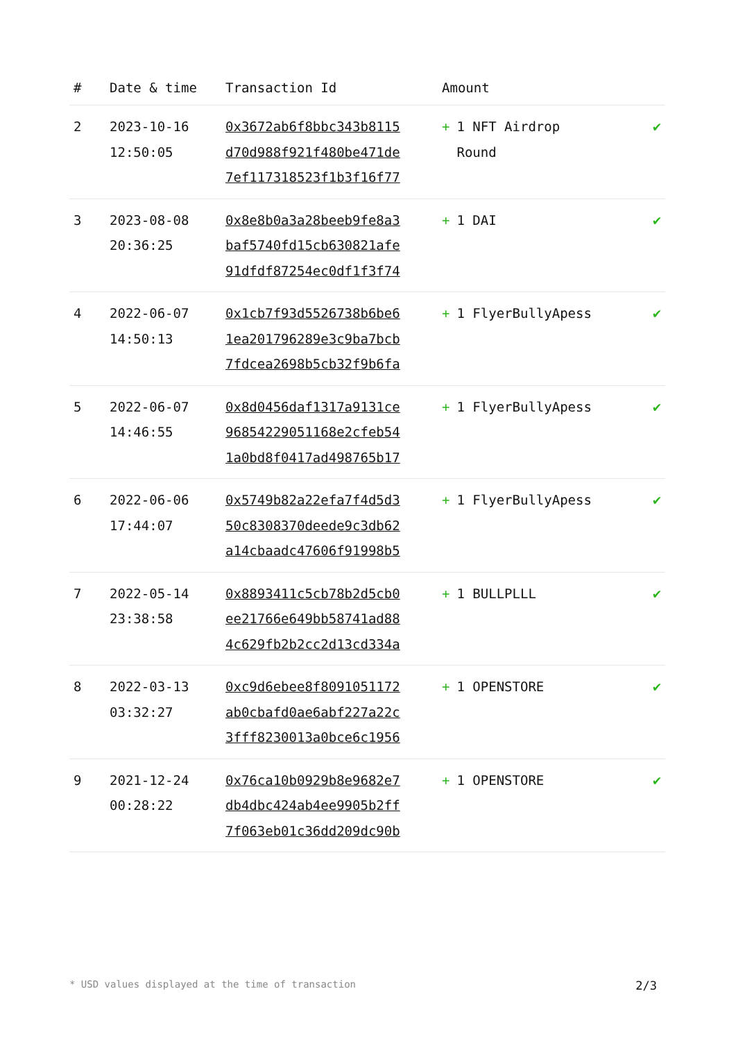| # | Date & time | Transaction Id | Amount | |
| --- | --- | --- | --- | --- |
| 2 | 2023-10-16 12:50:05 | 0x3672ab6f8bbc343b8115 d70d988f921f480be471de 7ef117318523f1b3f16f77 | + 1 NFT Airdrop Round | ✔ |
| 3 | 2023-08-08 20:36:25 | 0x8e8b0a3a28beeb9fe8a3 baf5740fd15cb630821afe 91dfdf87254ec0df1f3f74 | + 1 DAI | ✔ |
| 4 | 2022-06-07 14:50:13 | 0x1cb7f93d5526738b6be6 1ea201796289e3c9ba7bcb 7fdcea2698b5cb32f9b6fa | + 1 FlyerBullyApess | ✔ |
| 5 | 2022-06-07 14:46:55 | 0x8d0456daf1317a9131ce 9685422905116​8e2cfeb54 1a0bd8f0417ad498765b17 | + 1 FlyerBullyApess | ✔ |
| 6 | 2022-06-06 17:44:07 | 0x5749b82a22efa7f4d5d3 50c8308370deede9c3db62 a14cbaadc47606f91998b5 | + 1 FlyerBullyApess | ✔ |
| 7 | 2022-05-14 23:38:58 | 0x8893411c5cb78b2d5cb0 ee21766e649bb58741ad88 4c629fb2b2cc2d13cd334a | + 1 BULLPLLL | ✔ |
| 8 | 2022-03-13 03:32:27 | 0xc9d6ebee8f8091051172 ab0cbafd0ae6abf227a22c 3fff8230013a0bce6c1956 | + 1 OPENSTORE | ✔ |
| 9 | 2021-12-24 00:28:22 | 0x76ca10b0929b8e9682e7 db4dbc424ab4ee9905b2ff 7f063eb01c36dd209dc90b | + 1 OPENSTORE | ✔ |
* USD values displayed at the time of transaction 2/3